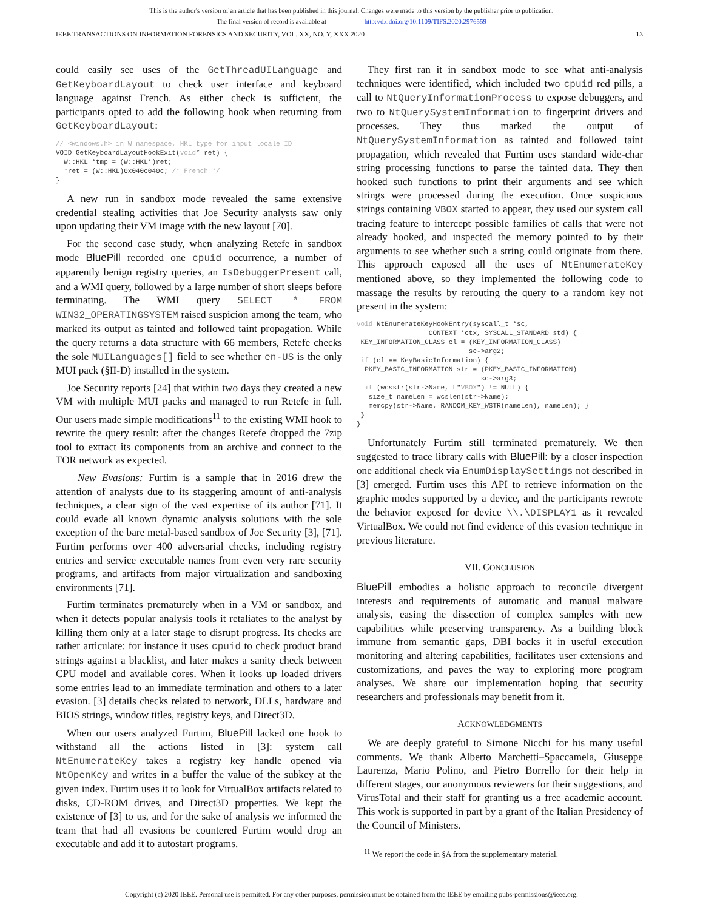This is the author's version of an article that has been published in this journal. Changes were made to this version by the publisher prior to publication.
The final version of record is available at http://dx.doi.org/10.1109/TIFS.2020.2976559
IEEE TRANSACTIONS ON INFORMATION FORENSICS AND SECURITY, VOL. XX, NO. Y, XXX 2020 13
could easily see uses of the GetThreadUILanguage and GetKeyboardLayout to check user interface and keyboard language against French. As either check is sufficient, the participants opted to add the following hook when returning from GetKeyboardLayout:
// <windows.h> in W namespace, HKL type for input locale ID
VOID GetKeyboardLayoutHookExit(void* ret) {
  W::HKL *tmp = (W::HKL*)ret;
  *ret = (W::HKL)0x040c040c; /* French */
}
A new run in sandbox mode revealed the same extensive credential stealing activities that Joe Security analysts saw only upon updating their VM image with the new layout [70].
For the second case study, when analyzing Retefe in sandbox mode BluePill recorded one cpuid occurrence, a number of apparently benign registry queries, an IsDebuggerPresent call, and a WMI query, followed by a large number of short sleeps before terminating. The WMI query SELECT * FROM WIN32_OPERATINGSYSTEM raised suspicion among the team, who marked its output as tainted and followed taint propagation. While the query returns a data structure with 66 members, Retefe checks the sole MUILanguages[] field to see whether en-US is the only MUI pack (§II-D) installed in the system.
Joe Security reports [24] that within two days they created a new VM with multiple MUI packs and managed to run Retefe in full. Our users made simple modifications<sup>11</sup> to the existing WMI hook to rewrite the query result: after the changes Retefe dropped the 7zip tool to extract its components from an archive and connect to the TOR network as expected.
New Evasions: Furtim is a sample that in 2016 drew the attention of analysts due to its staggering amount of anti-analysis techniques, a clear sign of the vast expertise of its author [71]. It could evade all known dynamic analysis solutions with the sole exception of the bare metal-based sandbox of Joe Security [3], [71]. Furtim performs over 400 adversarial checks, including registry entries and service executable names from even very rare security programs, and artifacts from major virtualization and sandboxing environments [71].
Furtim terminates prematurely when in a VM or sandbox, and when it detects popular analysis tools it retaliates to the analyst by killing them only at a later stage to disrupt progress. Its checks are rather articulate: for instance it uses cpuid to check product brand strings against a blacklist, and later makes a sanity check between CPU model and available cores. When it looks up loaded drivers some entries lead to an immediate termination and others to a later evasion. [3] details checks related to network, DLLs, hardware and BIOS strings, window titles, registry keys, and Direct3D.
When our users analyzed Furtim, BluePill lacked one hook to withstand all the actions listed in [3]: system call NtEnumerateKey takes a registry key handle opened via NtOpenKey and writes in a buffer the value of the subkey at the given index. Furtim uses it to look for VirtualBox artifacts related to disks, CD-ROM drives, and Direct3D properties. We kept the existence of [3] to us, and for the sake of analysis we informed the team that had all evasions be countered Furtim would drop an executable and add it to autostart programs.
They first ran it in sandbox mode to see what anti-analysis techniques were identified, which included two cpuid red pills, a call to NtQueryInformationProcess to expose debuggers, and two to NtQuerySystemInformation to fingerprint drivers and processes. They thus marked the output of NtQuerySystemInformation as tainted and followed taint propagation, which revealed that Furtim uses standard wide-char string processing functions to parse the tainted data. They then hooked such functions to print their arguments and see which strings were processed during the execution. Once suspicious strings containing VBOX started to appear, they used our system call tracing feature to intercept possible families of calls that were not already hooked, and inspected the memory pointed to by their arguments to see whether such a string could originate from there. This approach exposed all the uses of NtEnumerateKey mentioned above, so they implemented the following code to massage the results by rerouting the query to a random key not present in the system:
void NtEnumerateKeyHookEntry(syscall_t *sc,
                  CONTEXT *ctx, SYSCALL_STANDARD std) {
 KEY_INFORMATION_CLASS cl = (KEY_INFORMATION_CLASS)
                            sc->arg2;
 if (cl == KeyBasicInformation) {
  PKEY_BASIC_INFORMATION str = (PKEY_BASIC_INFORMATION)
                               sc->arg3;
  if (wcsstr(str->Name, L"VBOX") != NULL) {
   size_t nameLen = wcslen(str->Name);
   memcpy(str->Name, RANDOM_KEY_WSTR(nameLen), nameLen); }
 }
}
Unfortunately Furtim still terminated prematurely. We then suggested to trace library calls with BluePill: by a closer inspection one additional check via EnumDisplaySettings not described in [3] emerged. Furtim uses this API to retrieve information on the graphic modes supported by a device, and the participants rewrote the behavior exposed for device \\.\DISPLAY1 as it revealed VirtualBox. We could not find evidence of this evasion technique in previous literature.
VII. CONCLUSION
BluePill embodies a holistic approach to reconcile divergent interests and requirements of automatic and manual malware analysis, easing the dissection of complex samples with new capabilities while preserving transparency. As a building block immune from semantic gaps, DBI backs it in useful execution monitoring and altering capabilities, facilitates user extensions and customizations, and paves the way to exploring more program analyses. We share our implementation hoping that security researchers and professionals may benefit from it.
ACKNOWLEDGMENTS
We are deeply grateful to Simone Nicchi for his many useful comments. We thank Alberto Marchetti–Spaccamela, Giuseppe Laurenza, Mario Polino, and Pietro Borrello for their help in different stages, our anonymous reviewers for their suggestions, and VirusTotal and their staff for granting us a free academic account. This work is supported in part by a grant of the Italian Presidency of the Council of Ministers.
<sup>11</sup> We report the code in §A from the supplementary material.
Copyright (c) 2020 IEEE. Personal use is permitted. For any other purposes, permission must be obtained from the IEEE by emailing pubs-permissions@ieee.org.